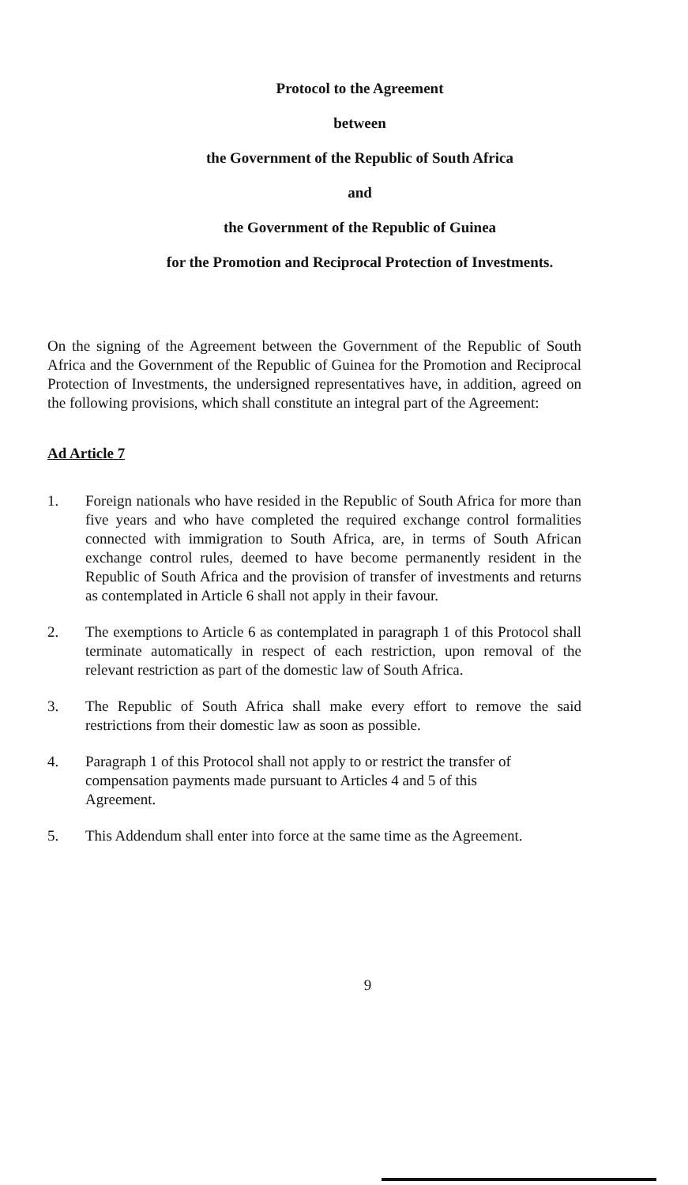Protocol to the Agreement
between
the Government of the Republic of South Africa
and
the Government of the Republic of Guinea
for the Promotion and Reciprocal Protection of Investments.
On the signing of the Agreement between the Government of the Republic of South Africa and the Government of the Republic of Guinea for the Promotion and Reciprocal Protection of Investments, the undersigned representatives have, in addition, agreed on the following provisions, which shall constitute an integral part of the Agreement:
Ad Article 7
1. Foreign nationals who have resided in the Republic of South Africa for more than five years and who have completed the required exchange control formalities connected with immigration to South Africa, are, in terms of South African exchange control rules, deemed to have become permanently resident in the Republic of South Africa and the provision of transfer of investments and returns as contemplated in Article 6 shall not apply in their favour.
2. The exemptions to Article 6 as contemplated in paragraph 1 of this Protocol shall terminate automatically in respect of each restriction, upon removal of the relevant restriction as part of the domestic law of South Africa.
3. The Republic of South Africa shall make every effort to remove the said restrictions from their domestic law as soon as possible.
4. Paragraph 1 of this Protocol shall not apply to or restrict the transfer of compensation payments made pursuant to Articles 4 and 5 of this Agreement.
5. This Addendum shall enter into force at the same time as the Agreement.
9